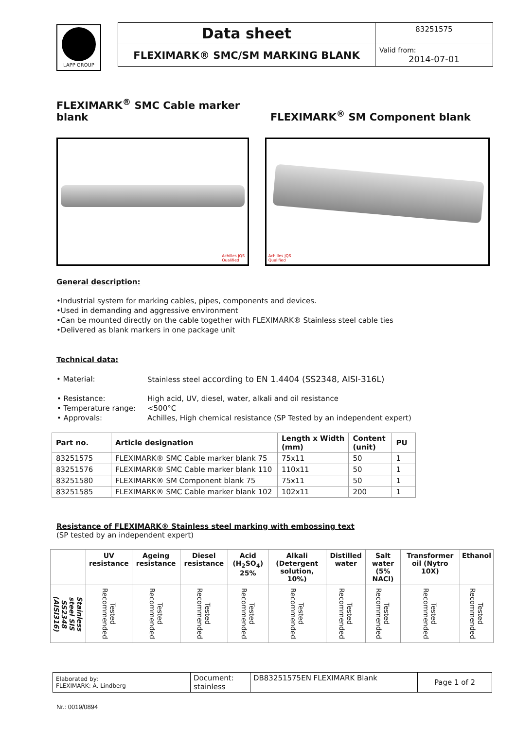LAPP GROUP
| Data sheet | 83251575 |
| FLEXIMARK® SMC/SM MARKING BLANK | Valid from: 2014-07-01 |
FLEXIMARK<sup>®</sup> SMC Cable marker blank FLEXIMARK<sup>®</sup> SM Component blank
Achilles JQS
Qualified
Achilles JQS
Qualified
General description:
•Industrial system for marking cables, pipes, components and devices.
•Used in demanding and aggressive environment
•Can be mounted directly on the cable together with FLEXIMARK® Stainless steel cable ties
•Delivered as blank markers in one package unit
Technical data:
| • Material: | Stainless steel according to EN 1.4404 (SS2348, AISI-316L) |
| • Resistance: | High acid, UV, diesel, water, alkali and oil resistance |
| • Temperature range: | <500°C |
| • Approvals: | Achilles, High chemical resistance (SP Tested by an independent expert) |
| Part no. | Article designation | Length x Width (mm) | Content (unit) | PU |
| --- | --- | --- | --- | --- |
| 83251575 | FLEXIMARK® SMC Cable marker blank 75 | 75x11 | 50 | 1 |
| 83251576 | FLEXIMARK® SMC Cable marker blank 110 | 110x11 | 50 | 1 |
| 83251580 | FLEXIMARK® SM Component blank 75 | 75x11 | 50 | 1 |
| 83251585 | FLEXIMARK® SMC Cable marker blank 102 | 102x11 | 200 | 1 |
Resistance of FLEXIMARK® Stainless steel marking with embossing text
(SP tested by an independent expert)
| | UV resistance | Ageing resistance | Diesel resistance | Acid (H<sub>2</sub>SO<sub>4</sub>) 25% | Alkali (Detergent solution, 10%) | Distilled water | Salt water (5% NACl) | Transformer oil (Nytro 10X) | Ethanol |
| --- | --- | --- | --- | --- | --- | --- | --- | --- | --- |
| Stainless steel SIS SS2348 (AISI316) | Tested Recommended | Tested Recommended | Tested Recommended | Tested Recommended | Tested Recommended | Tested Recommended | Tested Recommended | Tested Recommended | Tested Recommended |
| Elaborated by: FLEXIMARK: A. Lindberg | Document: stainless | DB83251575EN FLEXIMARK Blank | Page 1 of 2 |
Nr.: 0019/0894